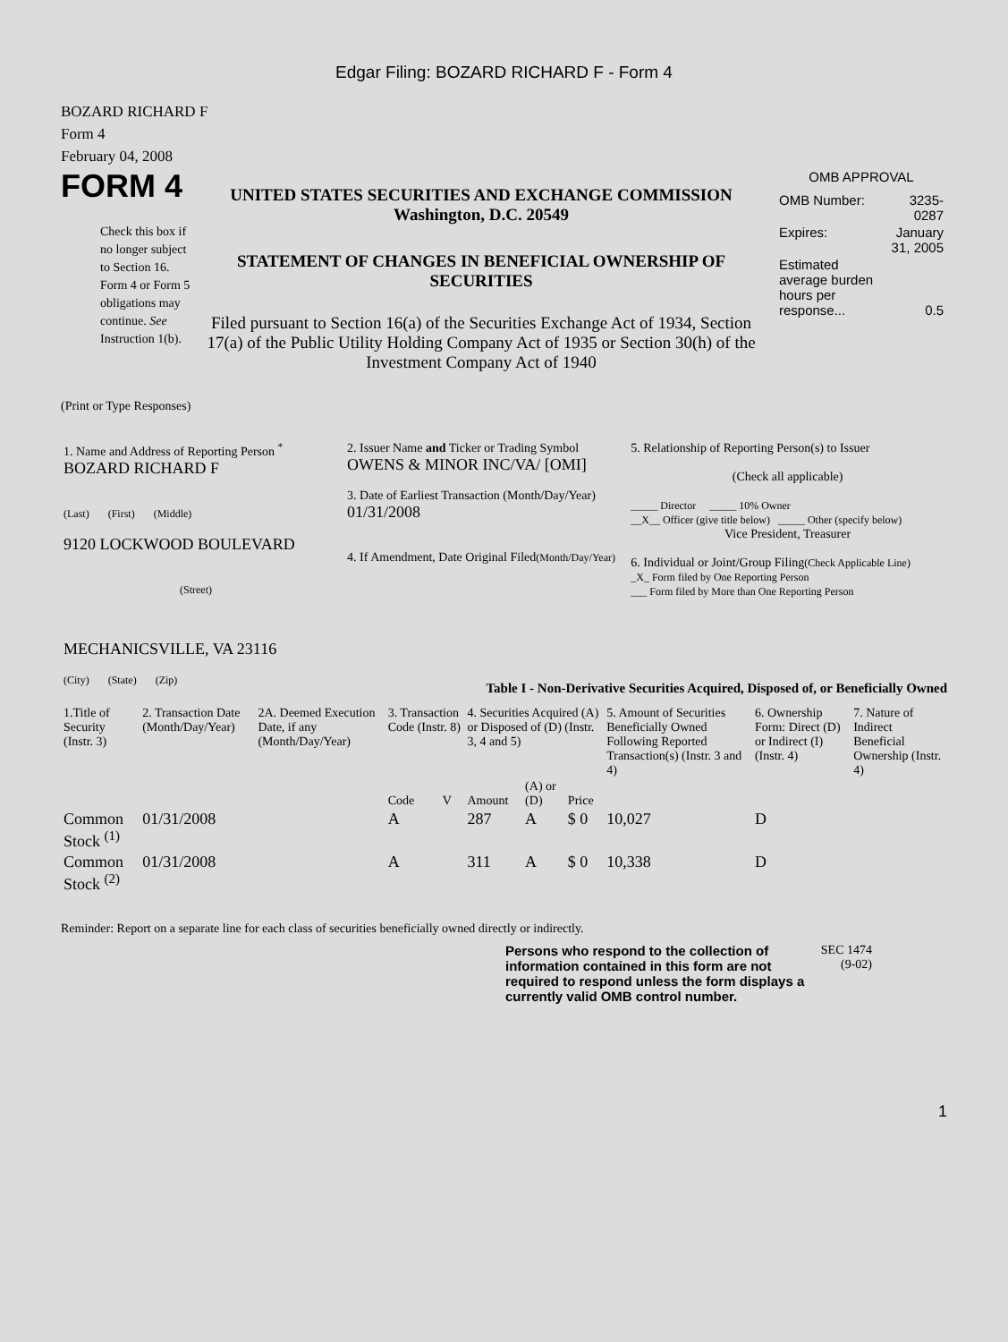Edgar Filing: BOZARD RICHARD F - Form 4
BOZARD RICHARD F
Form 4
February 04, 2008
FORM 4
Check this box if no longer subject to Section 16. Form 4 or Form 5 obligations may continue. See Instruction 1(b).
UNITED STATES SECURITIES AND EXCHANGE COMMISSION
Washington, D.C. 20549
STATEMENT OF CHANGES IN BENEFICIAL OWNERSHIP OF SECURITIES
Filed pursuant to Section 16(a) of the Securities Exchange Act of 1934, Section 17(a) of the Public Utility Holding Company Act of 1935 or Section 30(h) of the Investment Company Act of 1940
OMB APPROVAL
| OMB Number: | 3235-0287 |
| Expires: | January 31, 2005 |
| Estimated average burden hours per response... | 0.5 |
(Print or Type Responses)
| 1. Name and Address of Reporting Person <sup>*</sup> BOZARD RICHARD F (Last) (First) (Middle) 9120 LOCKWOOD BOULEVARD (Street) MECHANICSVILLE, VA 23116 (City) (State) (Zip) | 2. Issuer Name and Ticker or Trading Symbol OWENS & MINOR INC/VA/ [OMI] 3. Date of Earliest Transaction (Month/Day/Year) 01/31/2008 4. If Amendment, Date Original Filed (Month/Day/Year) | 5. Relationship of Reporting Person(s) to Issuer (Check all applicable) _____ Director _____ 10% Owner __X__ Officer (give title below) _____ Other (specify below) Vice President, Treasurer 6. Individual or Joint/Group Filing (Check Applicable Line) _X_ Form filed by One Reporting Person ___ Form filed by More than One Reporting Person |
Table I - Non-Derivative Securities Acquired, Disposed of, or Beneficially Owned
| 1.Title of Security (Instr. 3) | 2. Transaction Date (Month/Day/Year) | 2A. Deemed Execution Date, if any (Month/Day/Year) | 3. Transaction Code (Instr. 8) | | 4. Securities Acquired (A) or Disposed of (D) (Instr. 3, 4 and 5) | | | 5. Amount of Securities Beneficially Owned Following Reported Transaction(s) (Instr. 3 and 4) | 6. Ownership Form: Direct (D) or Indirect (I) (Instr. 4) | 7. Nature of Indirect Beneficial Ownership (Instr. 4) |
| --- | --- | --- | --- | --- | --- | --- | --- | --- | --- | --- |
| | | | Code | V | Amount | (A) or (D) | Price | | | |
| Common Stock <sup>(1)</sup> | 01/31/2008 | | A | | 287 | A | $ 0 | 10,027 | D | |
| Common Stock <sup>(2)</sup> | 01/31/2008 | | A | | 311 | A | $ 0 | 10,338 | D | |
Reminder: Report on a separate line for each class of securities beneficially owned directly or indirectly.
Persons who respond to the collection of information contained in this form are not required to respond unless the form displays a currently valid OMB control number.
SEC 1474 (9-02)
1